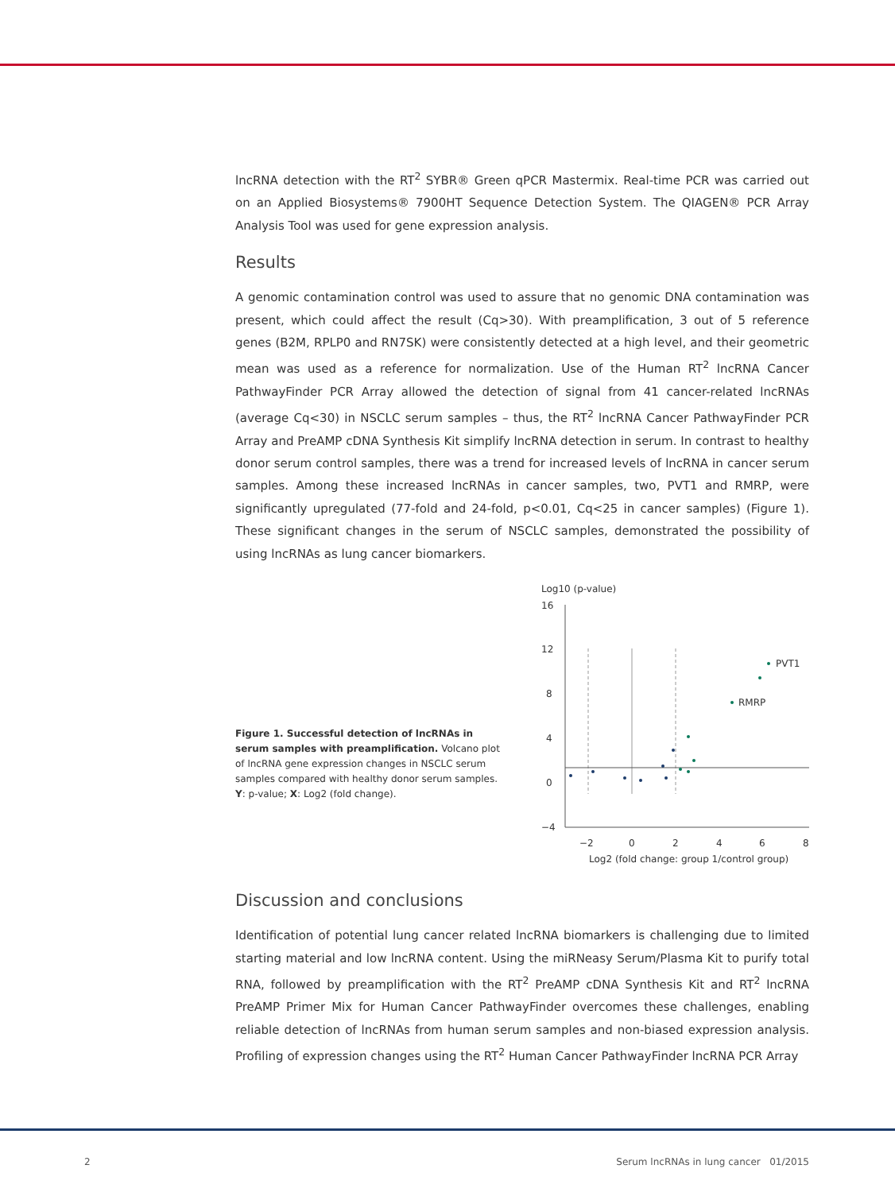lncRNA detection with the RT<sup>2</sup> SYBR® Green qPCR Mastermix. Real-time PCR was carried out on an Applied Biosystems® 7900HT Sequence Detection System. The QIAGEN® PCR Array Analysis Tool was used for gene expression analysis.
Results
A genomic contamination control was used to assure that no genomic DNA contamination was present, which could affect the result (Cq>30). With preamplification, 3 out of 5 reference genes (B2M, RPLP0 and RN7SK) were consistently detected at a high level, and their geometric mean was used as a reference for normalization. Use of the Human RT<sup>2</sup> lncRNA Cancer PathwayFinder PCR Array allowed the detection of signal from 41 cancer-related lncRNAs (average Cq<30) in NSCLC serum samples – thus, the RT<sup>2</sup> lncRNA Cancer PathwayFinder PCR Array and PreAMP cDNA Synthesis Kit simplify lncRNA detection in serum. In contrast to healthy donor serum control samples, there was a trend for increased levels of lncRNA in cancer serum samples. Among these increased lncRNAs in cancer samples, two, PVT1 and RMRP, were significantly upregulated (77-fold and 24-fold, p<0.01, Cq<25 in cancer samples) (Figure 1). These significant changes in the serum of NSCLC samples, demonstrated the possibility of using lncRNAs as lung cancer biomarkers.
Figure 1. Successful detection of lncRNAs in serum samples with preamplification. Volcano plot of lncRNA gene expression changes in NSCLC serum samples compared with healthy donor serum samples. Y: p-value; X: Log2 (fold change).
Log10 (p-value)
16
12
8
4
0
−4
−2
0
2
4
6
8
Log2 (fold change: group 1/control group)
PVT1
RMRP
Discussion and conclusions
Identification of potential lung cancer related lncRNA biomarkers is challenging due to limited starting material and low lncRNA content. Using the miRNeasy Serum/Plasma Kit to purify total RNA, followed by preamplification with the RT<sup>2</sup> PreAMP cDNA Synthesis Kit and RT<sup>2</sup> lncRNA PreAMP Primer Mix for Human Cancer PathwayFinder overcomes these challenges, enabling reliable detection of lncRNAs from human serum samples and non-biased expression analysis. Profiling of expression changes using the RT<sup>2</sup> Human Cancer PathwayFinder lncRNA PCR Array
2 Serum lncRNAs in lung cancer 01/2015